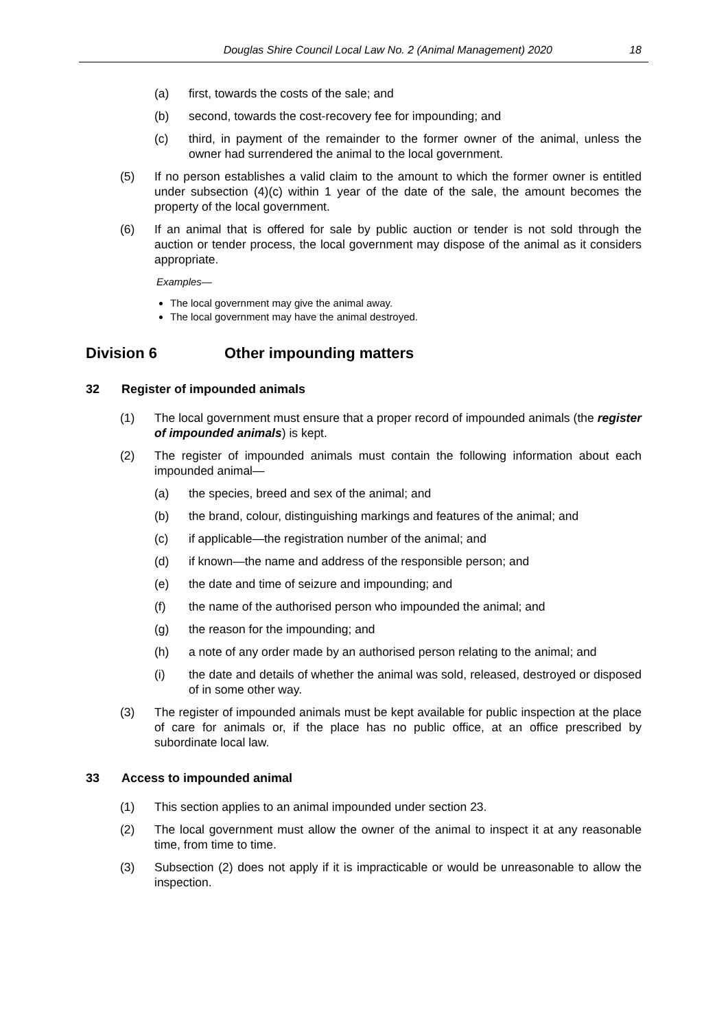Douglas Shire Council Local Law No. 2 (Animal Management) 2020 18
(a) first, towards the costs of the sale; and
(b) second, towards the cost-recovery fee for impounding; and
(c) third, in payment of the remainder to the former owner of the animal, unless the owner had surrendered the animal to the local government.
(5) If no person establishes a valid claim to the amount to which the former owner is entitled under subsection (4)(c) within 1 year of the date of the sale, the amount becomes the property of the local government.
(6) If an animal that is offered for sale by public auction or tender is not sold through the auction or tender process, the local government may dispose of the animal as it considers appropriate.
Examples—
The local government may give the animal away.
The local government may have the animal destroyed.
Division 6 Other impounding matters
32 Register of impounded animals
(1) The local government must ensure that a proper record of impounded animals (the register of impounded animals) is kept.
(2) The register of impounded animals must contain the following information about each impounded animal—
(a) the species, breed and sex of the animal; and
(b) the brand, colour, distinguishing markings and features of the animal; and
(c) if applicable—the registration number of the animal; and
(d) if known—the name and address of the responsible person; and
(e) the date and time of seizure and impounding; and
(f) the name of the authorised person who impounded the animal; and
(g) the reason for the impounding; and
(h) a note of any order made by an authorised person relating to the animal; and
(i) the date and details of whether the animal was sold, released, destroyed or disposed of in some other way.
(3) The register of impounded animals must be kept available for public inspection at the place of care for animals or, if the place has no public office, at an office prescribed by subordinate local law.
33 Access to impounded animal
(1) This section applies to an animal impounded under section 23.
(2) The local government must allow the owner of the animal to inspect it at any reasonable time, from time to time.
(3) Subsection (2) does not apply if it is impracticable or would be unreasonable to allow the inspection.